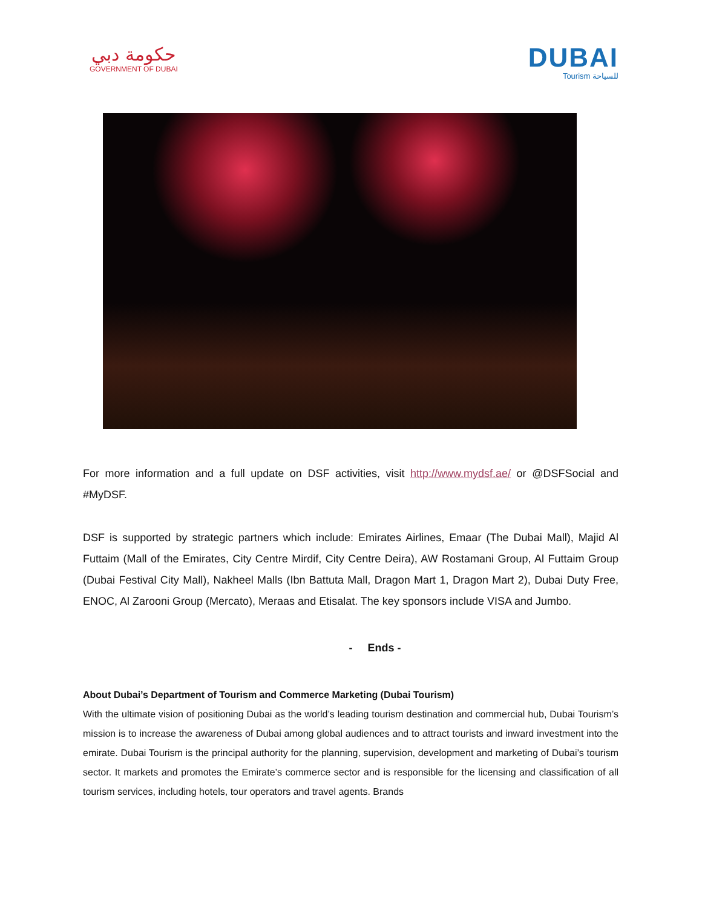حكومة دبي
GOVERNMENT OF DUBAI
DUBAI
Tourism للسياحة
For more information and a full update on DSF activities, visit http://www.mydsf.ae/ or @DSFSocial and #MyDSF.
DSF is supported by strategic partners which include: Emirates Airlines, Emaar (The Dubai Mall), Majid Al Futtaim (Mall of the Emirates, City Centre Mirdif, City Centre Deira), AW Rostamani Group, Al Futtaim Group (Dubai Festival City Mall), Nakheel Malls (Ibn Battuta Mall, Dragon Mart 1, Dragon Mart 2), Dubai Duty Free, ENOC, Al Zarooni Group (Mercato), Meraas and Etisalat. The key sponsors include VISA and Jumbo.
- Ends -
About Dubai’s Department of Tourism and Commerce Marketing (Dubai Tourism)
With the ultimate vision of positioning Dubai as the world’s leading tourism destination and commercial hub, Dubai Tourism’s mission is to increase the awareness of Dubai among global audiences and to attract tourists and inward investment into the emirate. Dubai Tourism is the principal authority for the planning, supervision, development and marketing of Dubai’s tourism sector. It markets and promotes the Emirate’s commerce sector and is responsible for the licensing and classification of all tourism services, including hotels, tour operators and travel agents. Brands